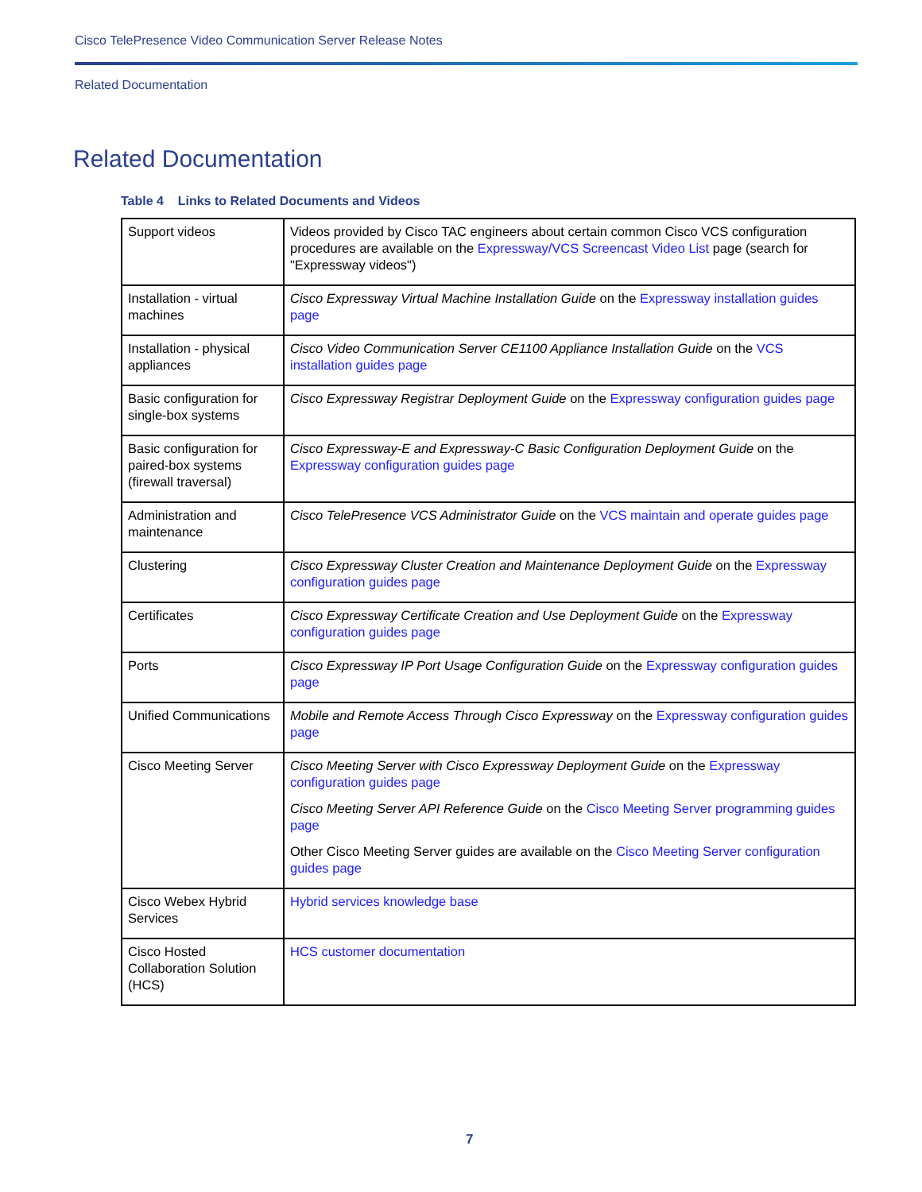Cisco TelePresence Video Communication Server Release Notes
Related Documentation
Related Documentation
Table 4 Links to Related Documents and Videos
| Support videos | Videos provided by Cisco TAC engineers about certain common Cisco VCS configuration procedures are available on the Expressway/VCS Screencast Video List page (search for "Expressway videos") |
| Installation - virtual machines | Cisco Expressway Virtual Machine Installation Guide on the Expressway installation guides page |
| Installation - physical appliances | Cisco Video Communication Server CE1100 Appliance Installation Guide on the VCS installation guides page |
| Basic configuration for single-box systems | Cisco Expressway Registrar Deployment Guide on the Expressway configuration guides page |
| Basic configuration for paired-box systems (firewall traversal) | Cisco Expressway-E and Expressway-C Basic Configuration Deployment Guide on the Expressway configuration guides page |
| Administration and maintenance | Cisco TelePresence VCS Administrator Guide on the VCS maintain and operate guides page |
| Clustering | Cisco Expressway Cluster Creation and Maintenance Deployment Guide on the Expressway configuration guides page |
| Certificates | Cisco Expressway Certificate Creation and Use Deployment Guide on the Expressway configuration guides page |
| Ports | Cisco Expressway IP Port Usage Configuration Guide on the Expressway configuration guides page |
| Unified Communications | Mobile and Remote Access Through Cisco Expressway on the Expressway configuration guides page |
| Cisco Meeting Server | Cisco Meeting Server with Cisco Expressway Deployment Guide on the Expressway configuration guides page Cisco Meeting Server API Reference Guide on the Cisco Meeting Server programming guides page Other Cisco Meeting Server guides are available on the Cisco Meeting Server configuration guides page |
| Cisco Webex Hybrid Services | Hybrid services knowledge base |
| Cisco Hosted Collaboration Solution (HCS) | HCS customer documentation |
7